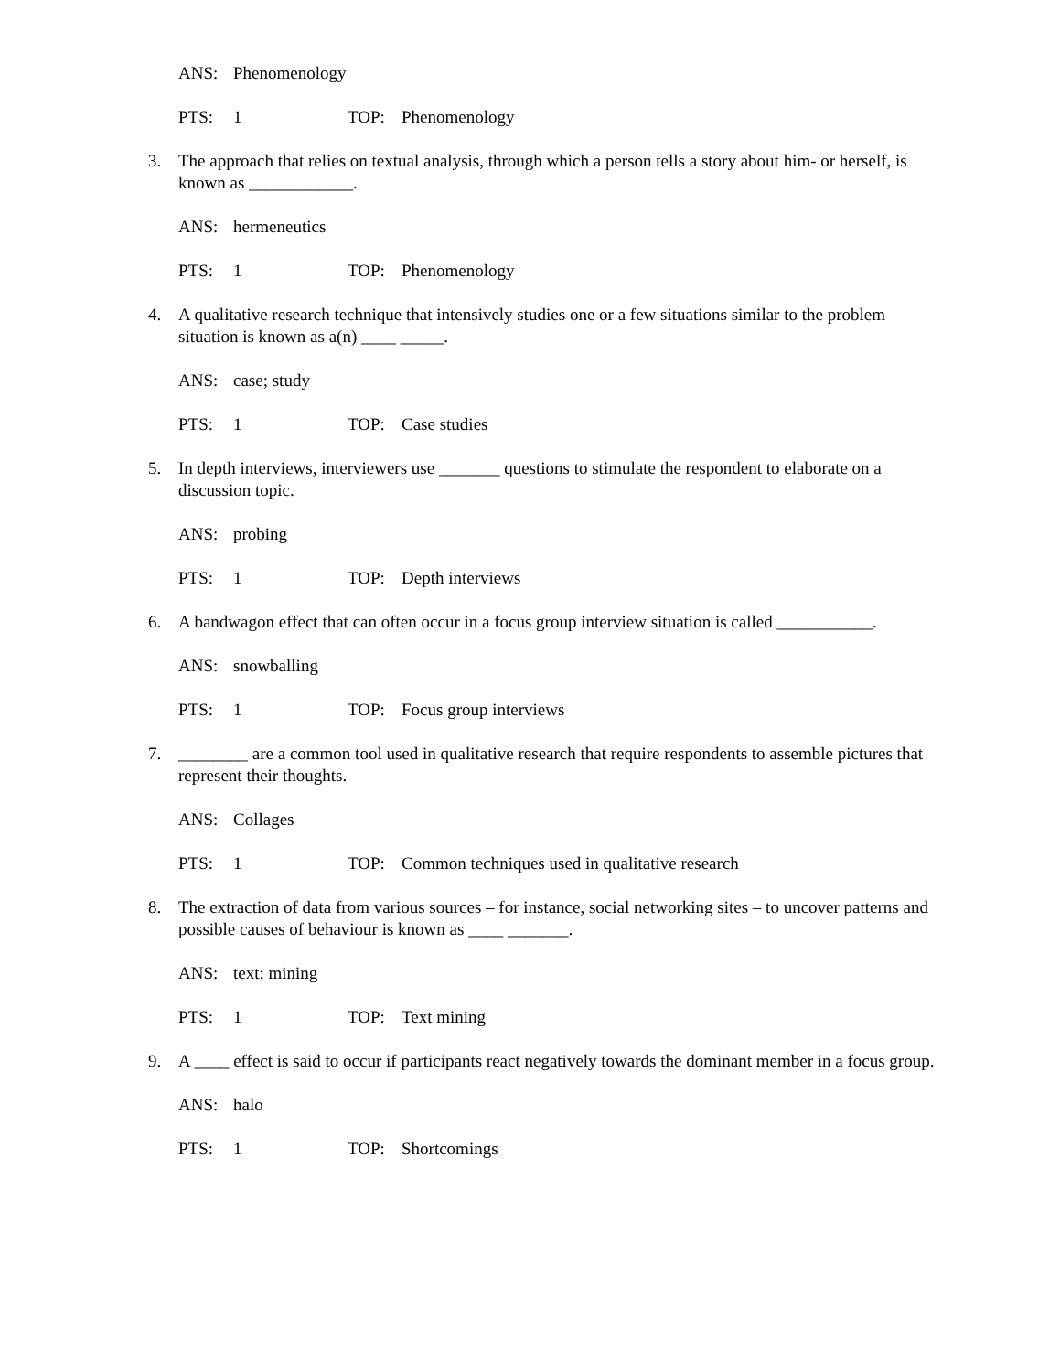ANS: Phenomenology
PTS: 1 TOP: Phenomenology
3. The approach that relies on textual analysis, through which a person tells a story about him- or herself, is known as ____________.
ANS: hermeneutics
PTS: 1 TOP: Phenomenology
4. A qualitative research technique that intensively studies one or a few situations similar to the problem situation is known as a(n) ____ _____.
ANS: case; study
PTS: 1 TOP: Case studies
5. In depth interviews, interviewers use _______ questions to stimulate the respondent to elaborate on a discussion topic.
ANS: probing
PTS: 1 TOP: Depth interviews
6. A bandwagon effect that can often occur in a focus group interview situation is called ___________.
ANS: snowballing
PTS: 1 TOP: Focus group interviews
7. ________ are a common tool used in qualitative research that require respondents to assemble pictures that represent their thoughts.
ANS: Collages
PTS: 1 TOP: Common techniques used in qualitative research
8. The extraction of data from various sources – for instance, social networking sites – to uncover patterns and possible causes of behaviour is known as ____ _______.
ANS: text; mining
PTS: 1 TOP: Text mining
9. A ____ effect is said to occur if participants react negatively towards the dominant member in a focus group.
ANS: halo
PTS: 1 TOP: Shortcomings